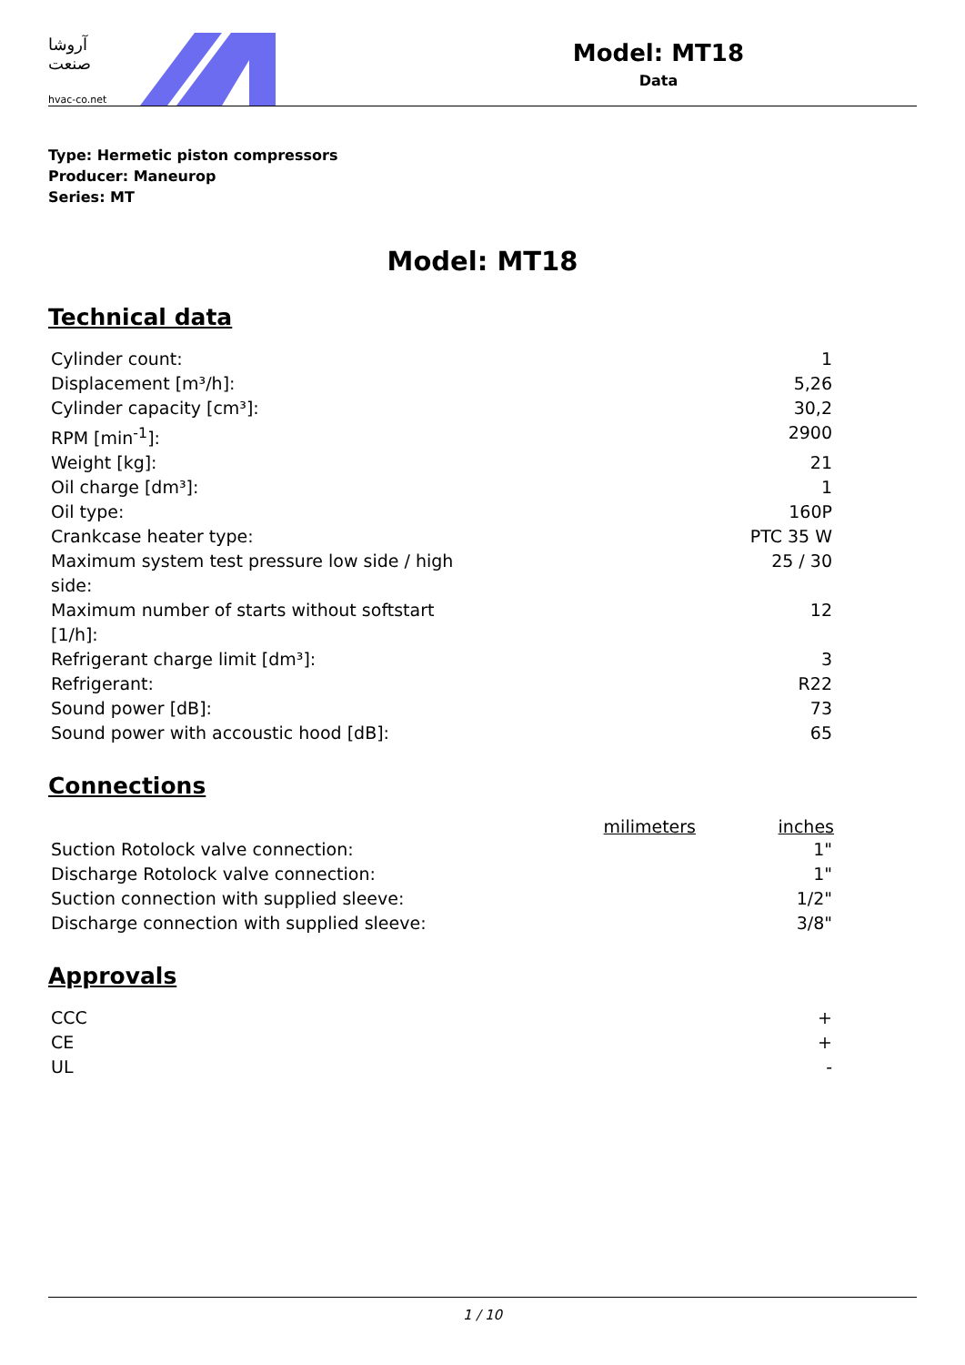آروشا صنعت
hvac-co.net
Model: MT18
Data
Type: Hermetic piston compressors
Producer: Maneurop
Series: MT
Model: MT18
Technical data
| Cylinder count: | 1 |
| Displacement [m³/h]: | 5,26 |
| Cylinder capacity [cm³]: | 30,2 |
| RPM [min<sup>-1</sup>]: | 2900 |
| Weight [kg]: | 21 |
| Oil charge [dm³]: | 1 |
| Oil type: | 160P |
| Crankcase heater type: | PTC 35 W |
| Maximum system test pressure low side / high side: | 25 / 30 |
| Maximum number of starts without softstart [1/h]: | 12 |
| Refrigerant charge limit [dm³]: | 3 |
| Refrigerant: | R22 |
| Sound power [dB]: | 73 |
| Sound power with accoustic hood [dB]: | 65 |
Connections
| | milimeters | inches |
| --- | --- | --- |
| Suction Rotolock valve connection: | | 1" |
| Discharge Rotolock valve connection: | | 1" |
| Suction connection with supplied sleeve: | | 1/2" |
| Discharge connection with supplied sleeve: | | 3/8" |
Approvals
| CCC | + |
| CE | + |
| UL | - |
1 / 10